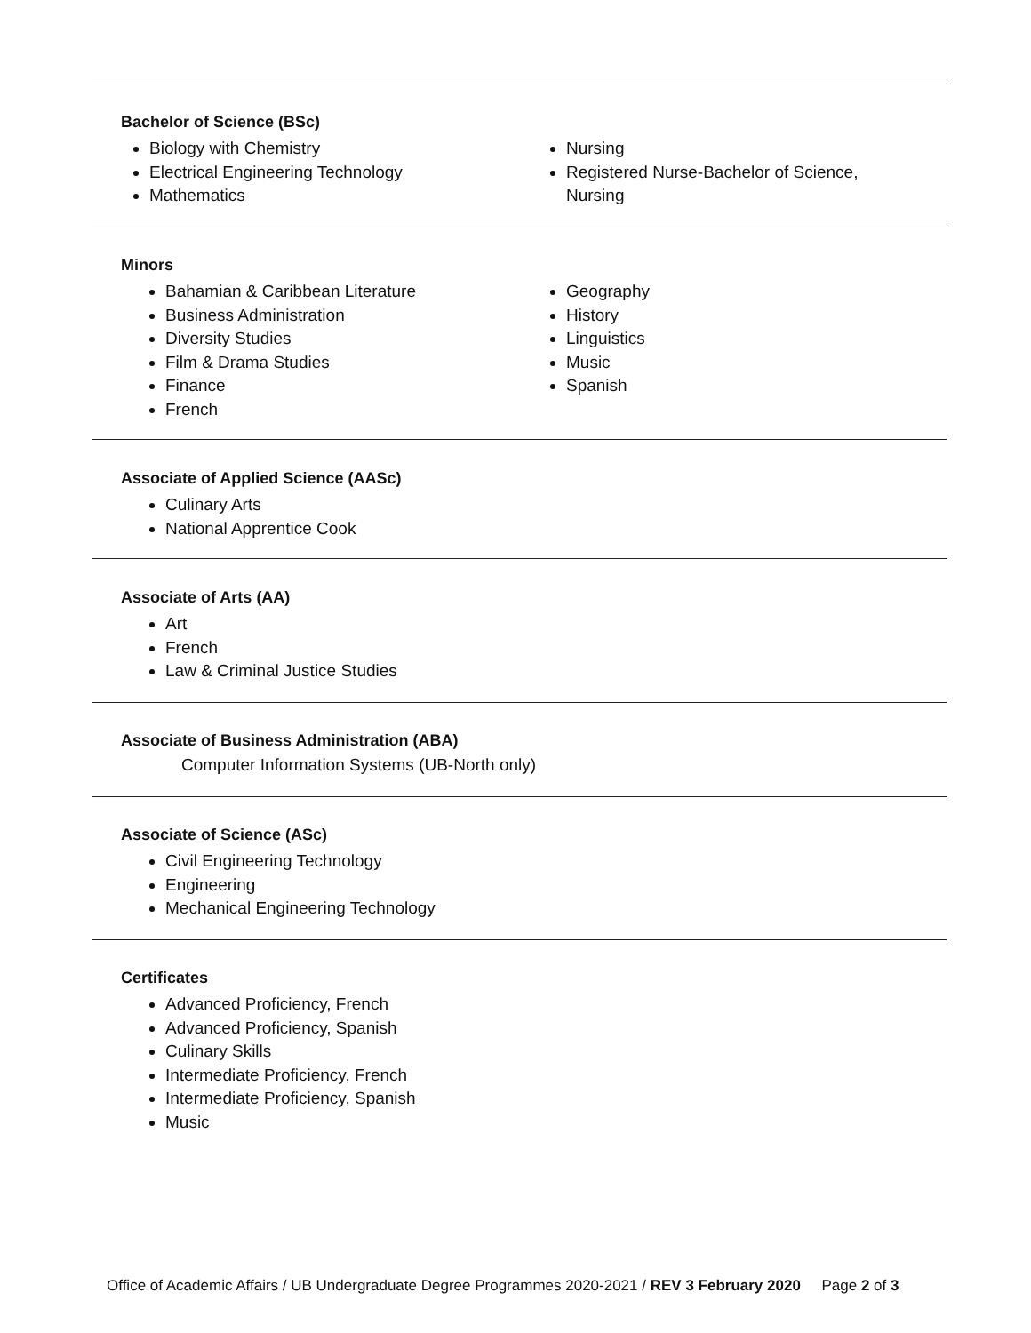Bachelor of Science (BSc)
Biology with Chemistry
Electrical Engineering Technology
Mathematics
Nursing
Registered Nurse-Bachelor of Science,
Nursing
Minors
Bahamian & Caribbean Literature
Business Administration
Diversity Studies
Film & Drama Studies
Finance
French
Geography
History
Linguistics
Music
Spanish
Associate of Applied Science (AASc)
Culinary Arts
National Apprentice Cook
Associate of Arts (AA)
Art
French
Law & Criminal Justice Studies
Associate of Business Administration (ABA)
Computer Information Systems (UB-North only)
Associate of Science (ASc)
Civil Engineering Technology
Engineering
Mechanical Engineering Technology
Certificates
Advanced Proficiency, French
Advanced Proficiency, Spanish
Culinary Skills
Intermediate Proficiency, French
Intermediate Proficiency, Spanish
Music
Office of Academic Affairs / UB Undergraduate Degree Programmes 2020-2021 / REV 3 February 2020 Page 2 of 3